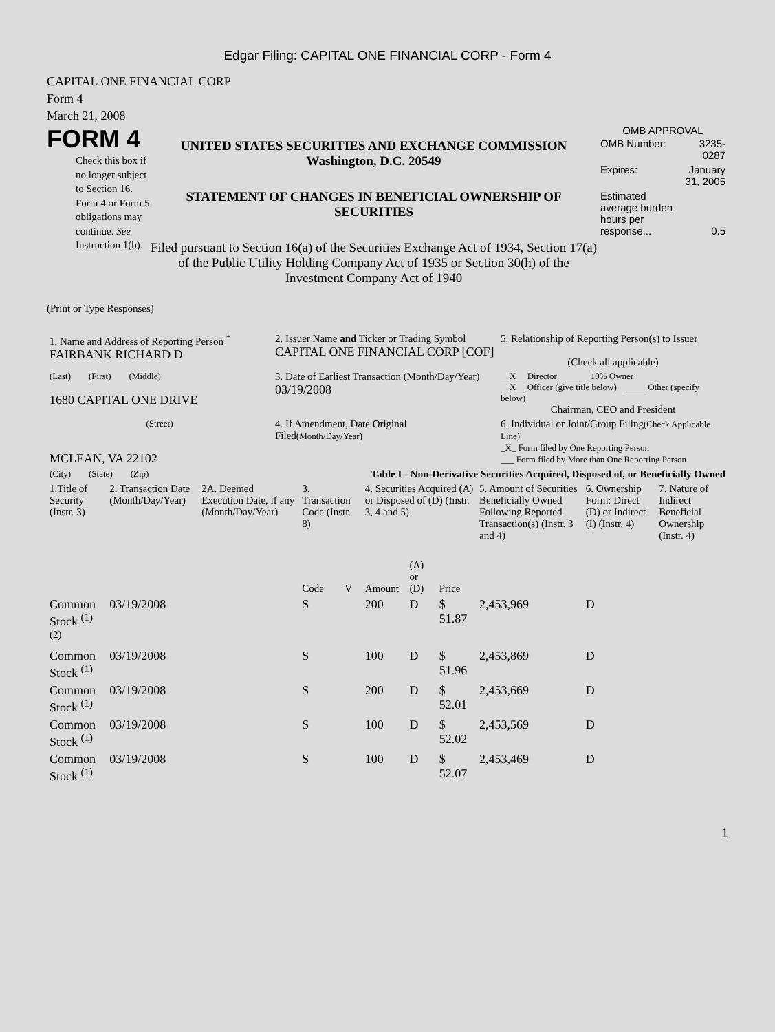Edgar Filing: CAPITAL ONE FINANCIAL CORP - Form 4
CAPITAL ONE FINANCIAL CORP
Form 4
March 21, 2008
FORM 4
Check this box if no longer subject to Section 16. Form 4 or Form 5 obligations may continue. See Instruction 1(b).
UNITED STATES SECURITIES AND EXCHANGE COMMISSION
Washington, D.C. 20549
STATEMENT OF CHANGES IN BENEFICIAL OWNERSHIP OF SECURITIES
Filed pursuant to Section 16(a) of the Securities Exchange Act of 1934, Section 17(a) of the Public Utility Holding Company Act of 1935 or Section 30(h) of the Investment Company Act of 1940
OMB APPROVAL
| OMB Number: | 3235-0287 |
| Expires: | January 31, 2005 |
| Estimated average burden hours per response... | 0.5 |
(Print or Type Responses)
| 1. Name and Address of Reporting Person <sup>*</sup> FAIRBANK RICHARD D | 2. Issuer Name and Ticker or Trading Symbol CAPITAL ONE FINANCIAL CORP [COF] | 5. Relationship of Reporting Person(s) to Issuer (Check all applicable) |
| (Last) (First) (Middle) 1680 CAPITAL ONE DRIVE | 3. Date of Earliest Transaction (Month/Day/Year) 03/19/2008 | __X__ Director _____ 10% Owner __X__ Officer (give title below) _____ Other (specify below) Chairman, CEO and President |
| (Street) MCLEAN, VA 22102 | 4. If Amendment, Date Original Filed (Month/Day/Year) | 6. Individual or Joint/Group Filing (Check Applicable Line) _X_ Form filed by One Reporting Person ___ Form filed by More than One Reporting Person |
| (City) (State) (Zip) | Table I - Non-Derivative Securities Acquired, Disposed of, or Beneficially Owned | |
| 1.Title of Security (Instr. 3) | 2. Transaction Date (Month/Day/Year) | 2A. Deemed Execution Date, if any (Month/Day/Year) | 3. Transaction Code (Instr. 8) | | 4. Securities Acquired (A) or Disposed of (D) (Instr. 3, 4 and 5) | | | 5. Amount of Securities Beneficially Owned Following Reported Transaction(s) (Instr. 3 and 4) | 6. Ownership Form: Direct (D) or Indirect (I) (Instr. 4) | 7. Nature of Indirect Beneficial Ownership (Instr. 4) |
| --- | --- | --- | --- | --- | --- | --- | --- | --- | --- | --- |
| | | | Code | V | Amount | (A) or (D) | Price | | | |
| Common Stock <sup>(1)</sup> <sup>(2)</sup> | 03/19/2008 | | S | | 200 | D | $ 51.87 | 2,453,969 | D | |
| Common Stock <sup>(1)</sup> | 03/19/2008 | | S | | 100 | D | $ 51.96 | 2,453,869 | D | |
| Common Stock <sup>(1)</sup> | 03/19/2008 | | S | | 200 | D | $ 52.01 | 2,453,669 | D | |
| Common Stock <sup>(1)</sup> | 03/19/2008 | | S | | 100 | D | $ 52.02 | 2,453,569 | D | |
| Common Stock <sup>(1)</sup> | 03/19/2008 | | S | | 100 | D | $ 52.07 | 2,453,469 | D | |
1